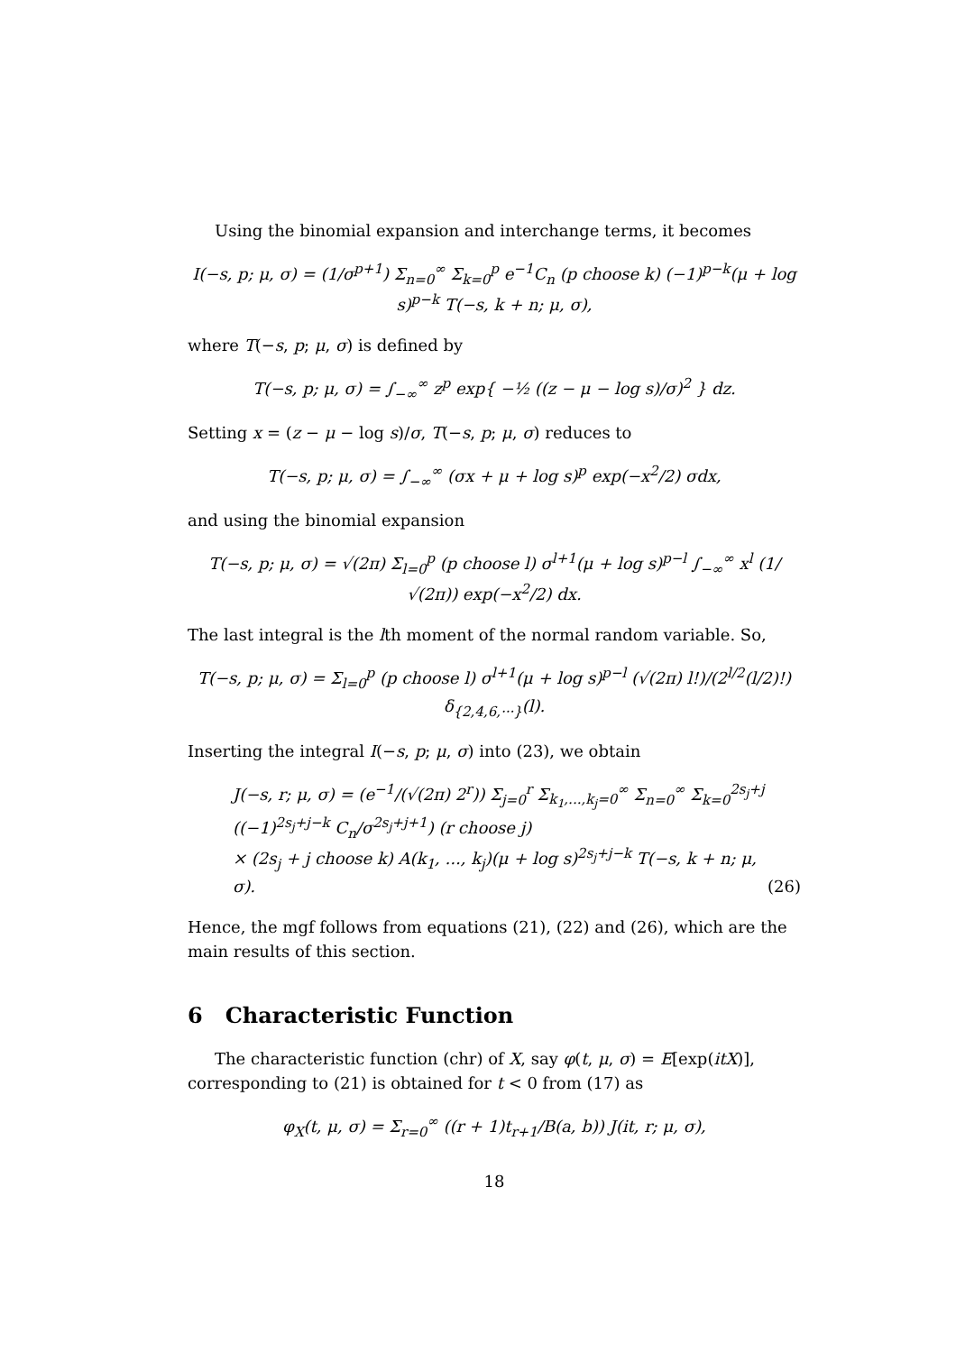Using the binomial expansion and interchange terms, it becomes
I(−s, p; μ, σ) = (1/σ<sup>p+1</sup>) Σ<sub>n=0</sub><sup>∞</sup> Σ<sub>k=0</sub><sup>p</sup> e<sup>−1</sup>C<sub>n</sub> (p choose k) (−1)<sup>p−k</sup>(μ + log s)<sup>p−k</sup> T(−s, k + n; μ, σ),
where T(−s, p; μ, σ) is defined by
T(−s, p; μ, σ) = ∫<sub>−∞</sub><sup>∞</sup> z<sup>p</sup> exp{ −½ ((z − μ − log s)/σ)<sup>2</sup> } dz.
Setting x = (z − μ − log s)/σ, T(−s, p; μ, σ) reduces to
T(−s, p; μ, σ) = ∫<sub>−∞</sub><sup>∞</sup> (σx + μ + log s)<sup>p</sup> exp(−x<sup>2</sup>/2) σdx,
and using the binomial expansion
T(−s, p; μ, σ) = √(2π) Σ<sub>l=0</sub><sup>p</sup> (p choose l) σ<sup>l+1</sup>(μ + log s)<sup>p−l</sup> ∫<sub>−∞</sub><sup>∞</sup> x<sup>l</sup> (1/√(2π)) exp(−x<sup>2</sup>/2) dx.
The last integral is the lth moment of the normal random variable. So,
T(−s, p; μ, σ) = Σ<sub>l=0</sub><sup>p</sup> (p choose l) σ<sup>l+1</sup>(μ + log s)<sup>p−l</sup> (√(2π) l!)/(2<sup>l/2</sup>(l/2)!) δ<sub>{2,4,6,···}</sub>(l).
Inserting the integral I(−s, p; μ, σ) into (23), we obtain
J(−s, r; μ, σ) = (e<sup>−1</sup>/(√(2π) 2<sup>r</sup>)) Σ<sub>j=0</sub><sup>r</sup> Σ<sub>k<sub>1</sub>,...,k<sub>j</sub>=0</sub><sup>∞</sup> Σ<sub>n=0</sub><sup>∞</sup> Σ<sub>k=0</sub><sup>2s<sub>j</sub>+j</sup> ((−1)<sup>2s<sub>j</sub>+j−k</sup> C<sub>n</sub>/σ<sup>2s<sub>j</sub>+j+1</sup>) (r choose j)
× (2s<sub>j</sub> + j choose k) A(k<sub>1</sub>, ..., k<sub>j</sub>)(μ + log s)<sup>2s<sub>j</sub>+j−k</sup> T(−s, k + n; μ, σ). (26)
Hence, the mgf follows from equations (21), (22) and (26), which are the main results of this section.
6 Characteristic Function
The characteristic function (chr) of X, say φ(t, μ, σ) = E[exp(itX)], corresponding to (21) is obtained for t < 0 from (17) as
φ<sub>X</sub>(t, μ, σ) = Σ<sub>r=0</sub><sup>∞</sup> ((r + 1)t<sub>r+1</sub>/B(a, b)) J(it, r; μ, σ),
18